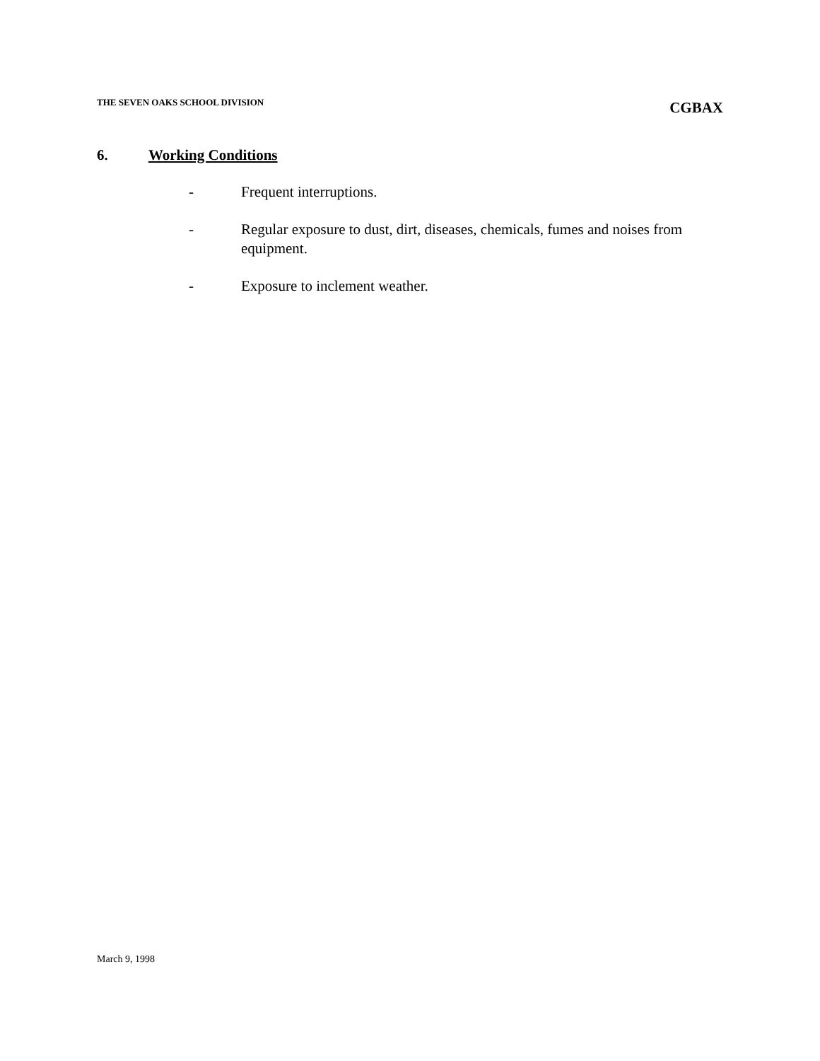THE SEVEN OAKS SCHOOL DIVISION CGBAX
6. Working Conditions
- Frequent interruptions.
- Regular exposure to dust, dirt, diseases, chemicals, fumes and noises from equipment.
- Exposure to inclement weather.
March 9, 1998